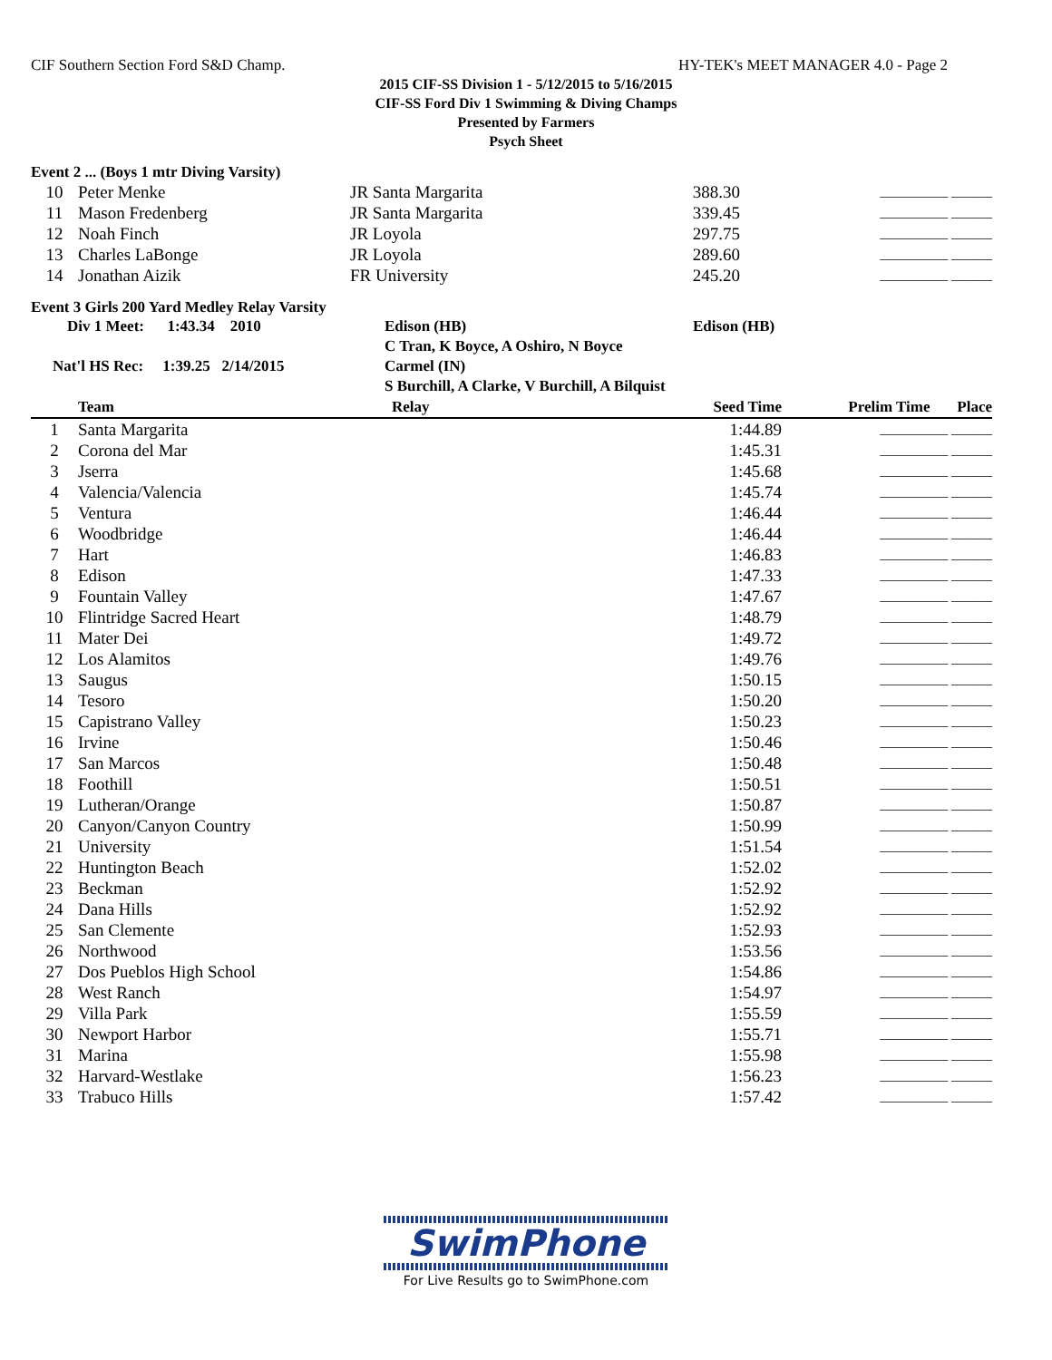CIF Southern Section Ford S&D Champ. HY-TEK's MEET MANAGER 4.0 - Page 2
2015 CIF-SS Division 1 - 5/12/2015 to 5/16/2015
CIF-SS Ford Div 1 Swimming & Diving Champs
Presented by Farmers
Psych Sheet
Event 2 ... (Boys 1 mtr Diving Varsity)
| 10 | Peter Menke | JR Santa Margarita | 388.30 | __________ ______ |
| 11 | Mason Fredenberg | JR Santa Margarita | 339.45 | __________ ______ |
| 12 | Noah Finch | JR Loyola | 297.75 | __________ ______ |
| 13 | Charles LaBonge | JR Loyola | 289.60 | __________ ______ |
| 14 | Jonathan Aizik | FR University | 245.20 | __________ ______ |
Event 3 Girls 200 Yard Medley Relay Varsity
| Div 1 Meet: 1:43.34 2010 | Edison (HB) | Edison (HB) |
| | C Tran, K Boyce, A Oshiro, N Boyce | |
| Nat'l HS Rec: 1:39.25 2/14/2015 | Carmel (IN) | |
| | S Burchill, A Clarke, V Burchill, A Bilquist | |
| | Team | Relay | Seed Time | Prelim Time Place |
| --- | --- | --- | --- | --- |
| 1 | Santa Margarita | | 1:44.89 | __________ ______ |
| 2 | Corona del Mar | | 1:45.31 | __________ ______ |
| 3 | Jserra | | 1:45.68 | __________ ______ |
| 4 | Valencia/Valencia | | 1:45.74 | __________ ______ |
| 5 | Ventura | | 1:46.44 | __________ ______ |
| 6 | Woodbridge | | 1:46.44 | __________ ______ |
| 7 | Hart | | 1:46.83 | __________ ______ |
| 8 | Edison | | 1:47.33 | __________ ______ |
| 9 | Fountain Valley | | 1:47.67 | __________ ______ |
| 10 | Flintridge Sacred Heart | | 1:48.79 | __________ ______ |
| 11 | Mater Dei | | 1:49.72 | __________ ______ |
| 12 | Los Alamitos | | 1:49.76 | __________ ______ |
| 13 | Saugus | | 1:50.15 | __________ ______ |
| 14 | Tesoro | | 1:50.20 | __________ ______ |
| 15 | Capistrano Valley | | 1:50.23 | __________ ______ |
| 16 | Irvine | | 1:50.46 | __________ ______ |
| 17 | San Marcos | | 1:50.48 | __________ ______ |
| 18 | Foothill | | 1:50.51 | __________ ______ |
| 19 | Lutheran/Orange | | 1:50.87 | __________ ______ |
| 20 | Canyon/Canyon Country | | 1:50.99 | __________ ______ |
| 21 | University | | 1:51.54 | __________ ______ |
| 22 | Huntington Beach | | 1:52.02 | __________ ______ |
| 23 | Beckman | | 1:52.92 | __________ ______ |
| 24 | Dana Hills | | 1:52.92 | __________ ______ |
| 25 | San Clemente | | 1:52.93 | __________ ______ |
| 26 | Northwood | | 1:53.56 | __________ ______ |
| 27 | Dos Pueblos High School | | 1:54.86 | __________ ______ |
| 28 | West Ranch | | 1:54.97 | __________ ______ |
| 29 | Villa Park | | 1:55.59 | __________ ______ |
| 30 | Newport Harbor | | 1:55.71 | __________ ______ |
| 31 | Marina | | 1:55.98 | __________ ______ |
| 32 | Harvard-Westlake | | 1:56.23 | __________ ______ |
| 33 | Trabuco Hills | | 1:57.42 | __________ ______ |
SwimPhone
For Live Results go to SwimPhone.com